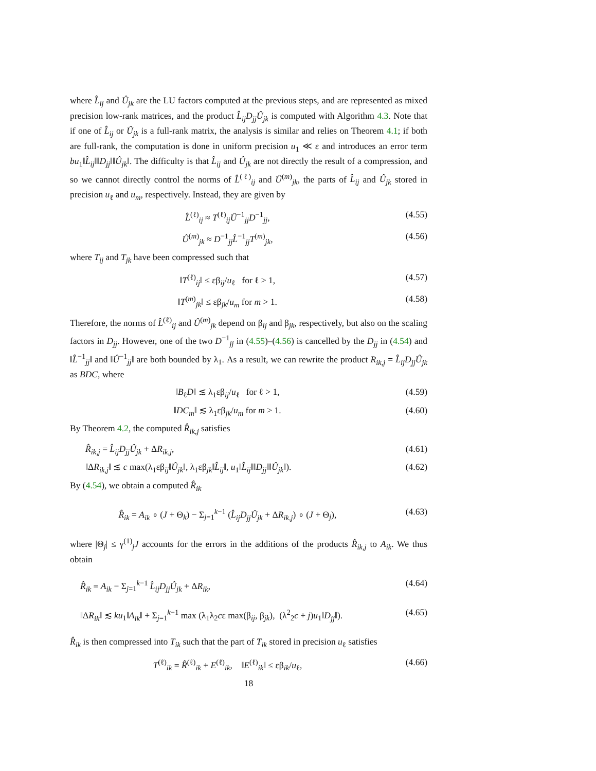where L̂<sub>ij</sub> and Û<sub>jk</sub> are the LU factors computed at the previous steps, and are represented as mixed precision low-rank matrices, and the product L̂<sub>ij</sub>D<sub>jj</sub>Û<sub>jk</sub> is computed with Algorithm 4.3. Note that if one of L̂<sub>ij</sub> or Û<sub>jk</sub> is a full-rank matrix, the analysis is similar and relies on Theorem 4.1; if both are full-rank, the computation is done in uniform precision u<sub>1</sub> ≪ ε and introduces an error term bu<sub>1</sub>‖L̂<sub>ij</sub>‖‖D<sub>jj</sub>‖‖Û<sub>jk</sub>‖. The difficulty is that L̂<sub>ij</sub> and Û<sub>jk</sub> are not directly the result of a compression, and so we cannot directly control the norms of L̂<sup>(ℓ)</sup><sub>ij</sub> and Û<sup>(m)</sup><sub>jk</sub>, the parts of L̂<sub>ij</sub> and Û<sub>jk</sub> stored in precision u<sub>ℓ</sub> and u<sub>m</sub>, respectively. Instead, they are given by
L̂<sup>(ℓ)</sup><sub>ij</sub> ≈ T<sup>(ℓ)</sup><sub>ij</sub>Û<sup>−1</sup><sub>jj</sub>D<sup>−1</sup><sub>jj</sub>, (4.55)
Û<sup>(m)</sup><sub>jk</sub> ≈ D<sup>−1</sup><sub>jj</sub>L̂<sup>−1</sup><sub>jj</sub>T<sup>(m)</sup><sub>jk</sub>, (4.56)
where T<sub>ij</sub> and T<sub>jk</sub> have been compressed such that
‖T<sup>(ℓ)</sup><sub>ij</sub>‖ ≤ εβ<sub>ij</sub>/u<sub>ℓ</sub> for ℓ > 1, (4.57)
‖T<sup>(m)</sup><sub>jk</sub>‖ ≤ εβ<sub>jk</sub>/u<sub>m</sub> for m > 1. (4.58)
Therefore, the norms of L̂<sup>(ℓ)</sup><sub>ij</sub> and Û<sup>(m)</sup><sub>jk</sub> depend on β<sub>ij</sub> and β<sub>jk</sub>, respectively, but also on the scaling factors in D<sub>jj</sub>. However, one of the two D<sup>−1</sup><sub>jj</sub> in (4.55)–(4.56) is cancelled by the D<sub>jj</sub> in (4.54) and ‖L̂<sup>−1</sup><sub>jj</sub>‖ and ‖Û<sup>−1</sup><sub>jj</sub>‖ are both bounded by λ<sub>1</sub>. As a result, we can rewrite the product R<sub>ik,j</sub> = L̂<sub>ij</sub>D<sub>jj</sub>Û<sub>jk</sub> as BDC, where
‖B<sub>ℓ</sub>D‖ ≲ λ<sub>1</sub>εβ<sub>ij</sub>/u<sub>ℓ</sub> for ℓ > 1, (4.59)
‖DC<sub>m</sub>‖ ≲ λ<sub>1</sub>εβ<sub>jk</sub>/u<sub>m</sub> for m > 1. (4.60)
By Theorem 4.2, the computed R̂<sub>ik,j</sub> satisfies
R̂<sub>ik,j</sub> = L̂<sub>ij</sub>D<sub>jj</sub>Û<sub>jk</sub> + ΔR<sub>ik,j</sub>, (4.61)
‖ΔR<sub>ik,j</sub>‖ ≲ c max(λ<sub>1</sub>εβ<sub>ij</sub>‖Û<sub>jk</sub>‖, λ<sub>1</sub>εβ<sub>jk</sub>‖L̂<sub>ij</sub>‖, u<sub>1</sub>‖L̂<sub>ij</sub>‖‖D<sub>jj</sub>‖‖Û<sub>jk</sub>‖). (4.62)
By (4.54), we obtain a computed R̂<sub>ik</sub>
R̂<sub>ik</sub> = A<sub>ik</sub> ∘ (J + Θ<sub>k</sub>) − Σ<sub>j=1</sub><sup>k−1</sup> (L̂<sub>ij</sub>D<sub>jj</sub>Û<sub>jk</sub> + ΔR<sub>ik,j</sub>) ∘ (J + Θ<sub>j</sub>), (4.63)
where |Θ<sub>j</sub>| ≤ γ<sup>(1)</sup><sub>j</sub>J accounts for the errors in the additions of the products R̂<sub>ik,j</sub> to A<sub>ik</sub>. We thus obtain
R̂<sub>ik</sub> = A<sub>ik</sub> − Σ<sub>j=1</sub><sup>k−1</sup> L̂<sub>ij</sub>D<sub>jj</sub>Û<sub>jk</sub> + ΔR<sub>ik</sub>, (4.64)
‖ΔR<sub>ik</sub>‖ ≲ ku<sub>1</sub>‖A<sub>ik</sub>‖ + Σ<sub>j=1</sub><sup>k−1</sup> max (λ<sub>1</sub>λ<sub>2</sub>cε max(β<sub>ij</sub>, β<sub>jk</sub>), (λ<sup>2</sup><sub>2</sub>c + j)u<sub>1</sub>‖D<sub>jj</sub>‖). (4.65)
R̂<sub>ik</sub> is then compressed into T<sub>ik</sub> such that the part of T<sub>ik</sub> stored in precision u<sub>ℓ</sub> satisfies
T<sup>(ℓ)</sup><sub>ik</sub> = R̂<sup>(ℓ)</sup><sub>ik</sub> + E<sup>(ℓ)</sup><sub>ik</sub>, ‖E<sup>(ℓ)</sup><sub>ik</sub>‖ ≤ εβ<sub>ik</sub>/u<sub>ℓ</sub>, (4.66)
18